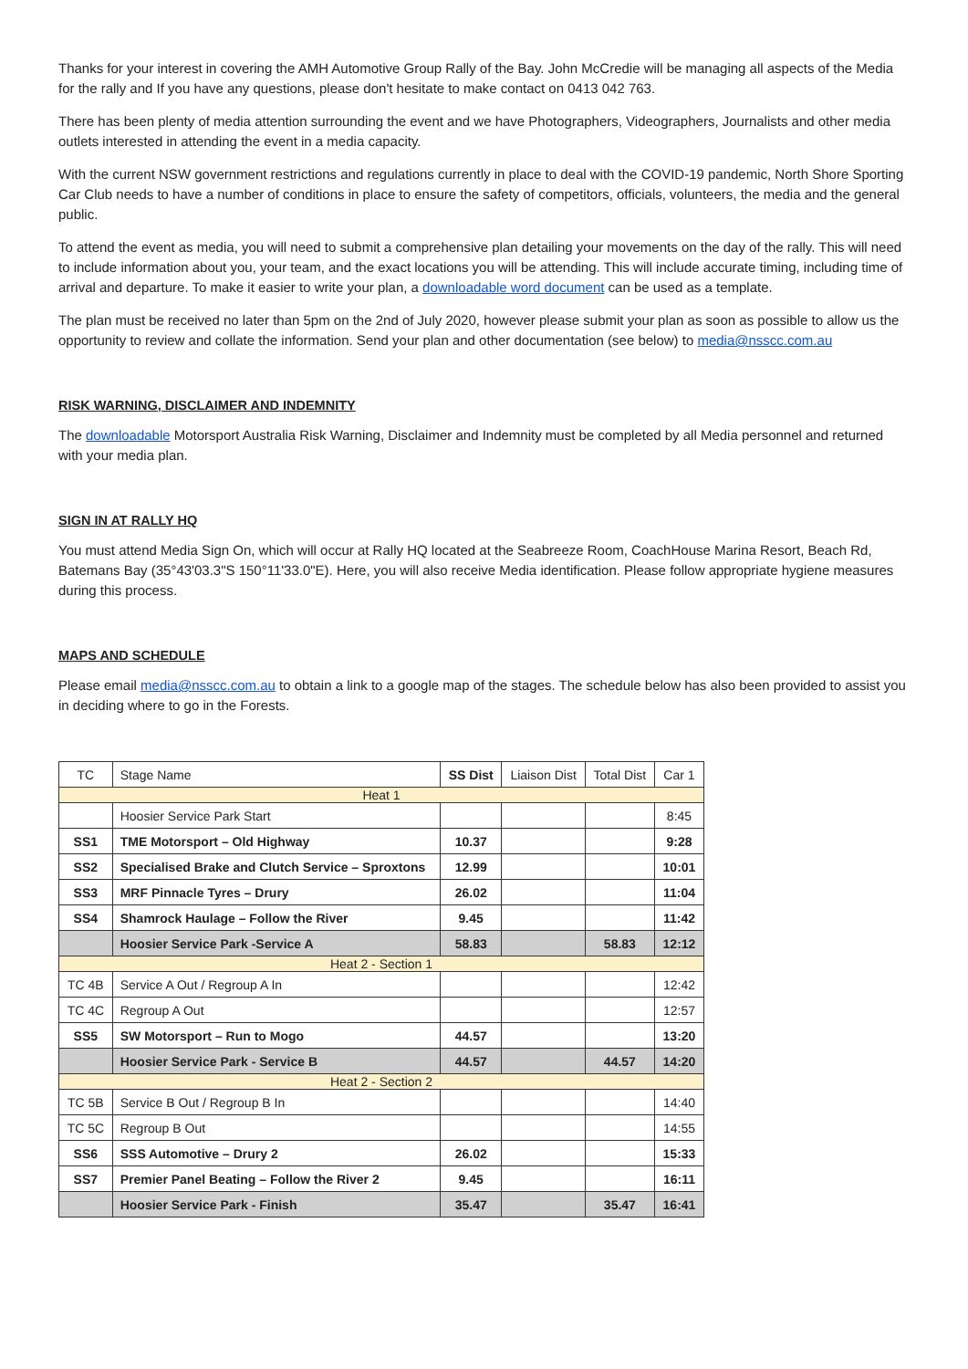Thanks for your interest in covering the AMH Automotive Group Rally of the Bay. John McCredie will be managing all aspects of the Media for the rally and If you have any questions, please don't hesitate to make contact on 0413 042 763.
There has been plenty of media attention surrounding the event and we have Photographers, Videographers, Journalists and other media outlets interested in attending the event in a media capacity.
With the current NSW government restrictions and regulations currently in place to deal with the COVID-19 pandemic, North Shore Sporting Car Club needs to have a number of conditions in place to ensure the safety of competitors, officials, volunteers, the media and the general public.
To attend the event as media, you will need to submit a comprehensive plan detailing your movements on the day of the rally. This will need to include information about you, your team, and the exact locations you will be attending. This will include accurate timing, including time of arrival and departure. To make it easier to write your plan, a downloadable word document can be used as a template.
The plan must be received no later than 5pm on the 2nd of July 2020, however please submit your plan as soon as possible to allow us the opportunity to review and collate the information. Send your plan and other documentation (see below) to media@nsscc.com.au
RISK WARNING, DISCLAIMER AND INDEMNITY
The downloadable Motorsport Australia Risk Warning, Disclaimer and Indemnity must be completed by all Media personnel and returned with your media plan.
SIGN IN AT RALLY HQ
You must attend Media Sign On, which will occur at Rally HQ located at the Seabreeze Room, CoachHouse Marina Resort, Beach Rd, Batemans Bay (35°43'03.3"S 150°11'33.0"E). Here, you will also receive Media identification. Please follow appropriate hygiene measures during this process.
MAPS AND SCHEDULE
Please email media@nsscc.com.au to obtain a link to a google map of the stages. The schedule below has also been provided to assist you in deciding where to go in the Forests.
| TC | Stage Name | SS Dist | Liaison Dist | Total Dist | Car 1 |
| --- | --- | --- | --- | --- | --- |
| Heat 1 | | | | | |
| | Hoosier Service Park Start | | | | 8:45 |
| SS1 | TME Motorsport – Old Highway | 10.37 | | | 9:28 |
| SS2 | Specialised Brake and Clutch Service – Sproxtons | 12.99 | | | 10:01 |
| SS3 | MRF Pinnacle Tyres – Drury | 26.02 | | | 11:04 |
| SS4 | Shamrock Haulage – Follow the River | 9.45 | | | 11:42 |
| | Hoosier Service Park -Service A | 58.83 | | 58.83 | 12:12 |
| Heat 2 - Section 1 | | | | | |
| TC 4B | Service A Out / Regroup A In | | | | 12:42 |
| TC 4C | Regroup A Out | | | | 12:57 |
| SS5 | SW Motorsport – Run to Mogo | 44.57 | | | 13:20 |
| | Hoosier Service Park - Service B | 44.57 | | 44.57 | 14:20 |
| Heat 2 - Section 2 | | | | | |
| TC 5B | Service B Out / Regroup B In | | | | 14:40 |
| TC 5C | Regroup B Out | | | | 14:55 |
| SS6 | SSS Automotive – Drury 2 | 26.02 | | | 15:33 |
| SS7 | Premier Panel Beating – Follow the River 2 | 9.45 | | | 16:11 |
| | Hoosier Service Park - Finish | 35.47 | | 35.47 | 16:41 |